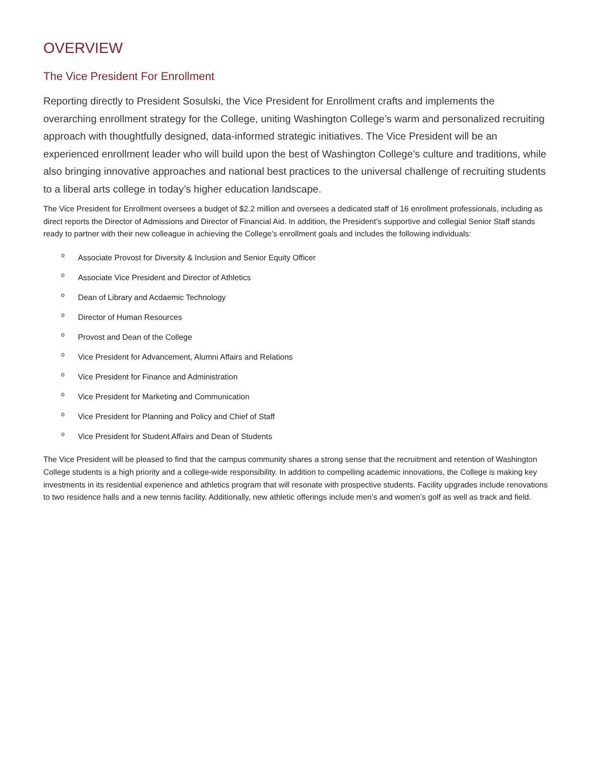OVERVIEW
The Vice President For Enrollment
Reporting directly to President Sosulski, the Vice President for Enrollment crafts and implements the overarching enrollment strategy for the College, uniting Washington College’s warm and personalized recruiting approach with thoughtfully designed, data-informed strategic initiatives. The Vice President will be an experienced enrollment leader who will build upon the best of Washington College’s culture and traditions, while also bringing innovative approaches and national best practices to the universal challenge of recruiting students to a liberal arts college in today’s higher education landscape.
The Vice President for Enrollment oversees a budget of $2.2 million and oversees a dedicated staff of 16 enrollment professionals, including as direct reports the Director of Admissions and Director of Financial Aid. In addition, the President’s supportive and collegial Senior Staff stands ready to partner with their new colleague in achieving the College’s enrollment goals and includes the following individuals:
o Associate Provost for Diversity & Inclusion and Senior Equity Officer
o Associate Vice President and Director of Athletics
o Dean of Library and Acdaemic Technology
o Director of Human Resources
o Provost and Dean of the College
o Vice President for Advancement, Alumni Affairs and Relations
o Vice President for Finance and Administration
o Vice President for Marketing and Communication
o Vice President for Planning and Policy and Chief of Staff
o Vice President for Student Affairs and Dean of Students
The Vice President will be pleased to find that the campus community shares a strong sense that the recruitment and retention of Washington College students is a high priority and a college-wide responsibility. In addition to compelling academic innovations, the College is making key investments in its residential experience and athletics program that will resonate with prospective students. Facility upgrades include renovations to two residence halls and a new tennis facility. Additionally, new athletic offerings include men’s and women’s golf as well as track and field.